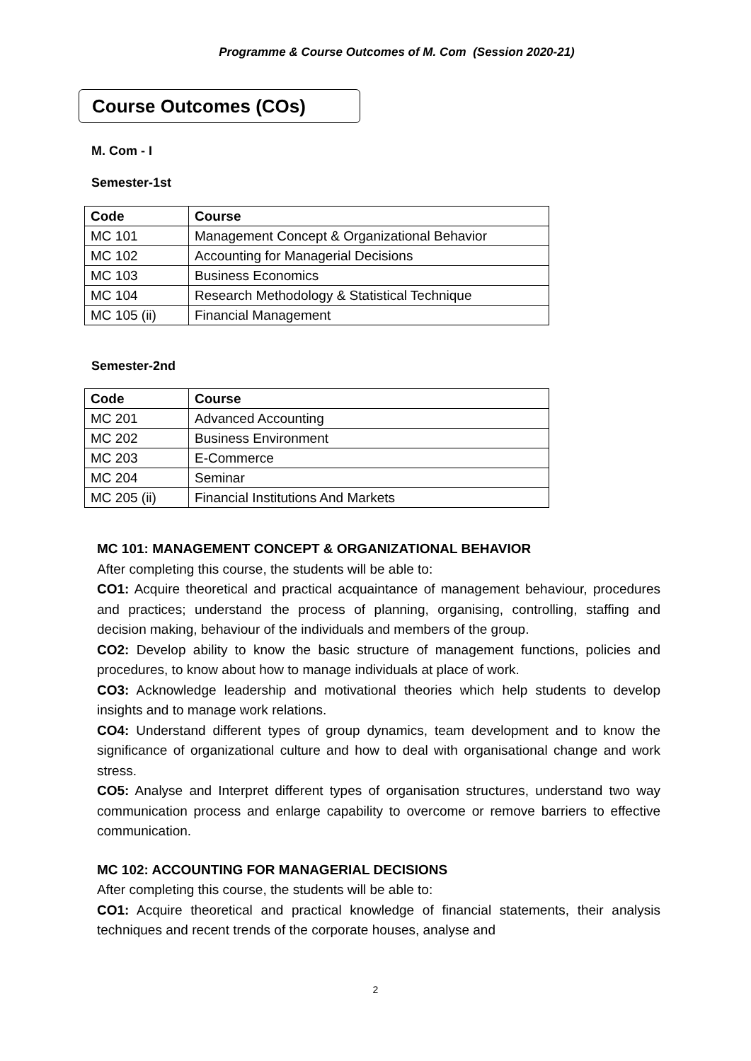Programme & Course Outcomes of M. Com (Session 2020-21)
Course Outcomes (COs)
M. Com - I
Semester-1st
| Code | Course |
| --- | --- |
| MC 101 | Management Concept & Organizational Behavior |
| MC 102 | Accounting for Managerial Decisions |
| MC 103 | Business Economics |
| MC 104 | Research Methodology & Statistical Technique |
| MC 105 (ii) | Financial Management |
Semester-2nd
| Code | Course |
| --- | --- |
| MC 201 | Advanced Accounting |
| MC 202 | Business Environment |
| MC 203 | E-Commerce |
| MC 204 | Seminar |
| MC 205 (ii) | Financial Institutions And Markets |
MC 101: MANAGEMENT CONCEPT & ORGANIZATIONAL BEHAVIOR
After completing this course, the students will be able to:
CO1: Acquire theoretical and practical acquaintance of management behaviour, procedures and practices; understand the process of planning, organising, controlling, staffing and decision making, behaviour of the individuals and members of the group.
CO2: Develop ability to know the basic structure of management functions, policies and procedures, to know about how to manage individuals at place of work.
CO3: Acknowledge leadership and motivational theories which help students to develop insights and to manage work relations.
CO4: Understand different types of group dynamics, team development and to know the significance of organizational culture and how to deal with organisational change and work stress.
CO5: Analyse and Interpret different types of organisation structures, understand two way communication process and enlarge capability to overcome or remove barriers to effective communication.
MC 102: ACCOUNTING FOR MANAGERIAL DECISIONS
After completing this course, the students will be able to:
CO1: Acquire theoretical and practical knowledge of financial statements, their analysis techniques and recent trends of the corporate houses, analyse and
2